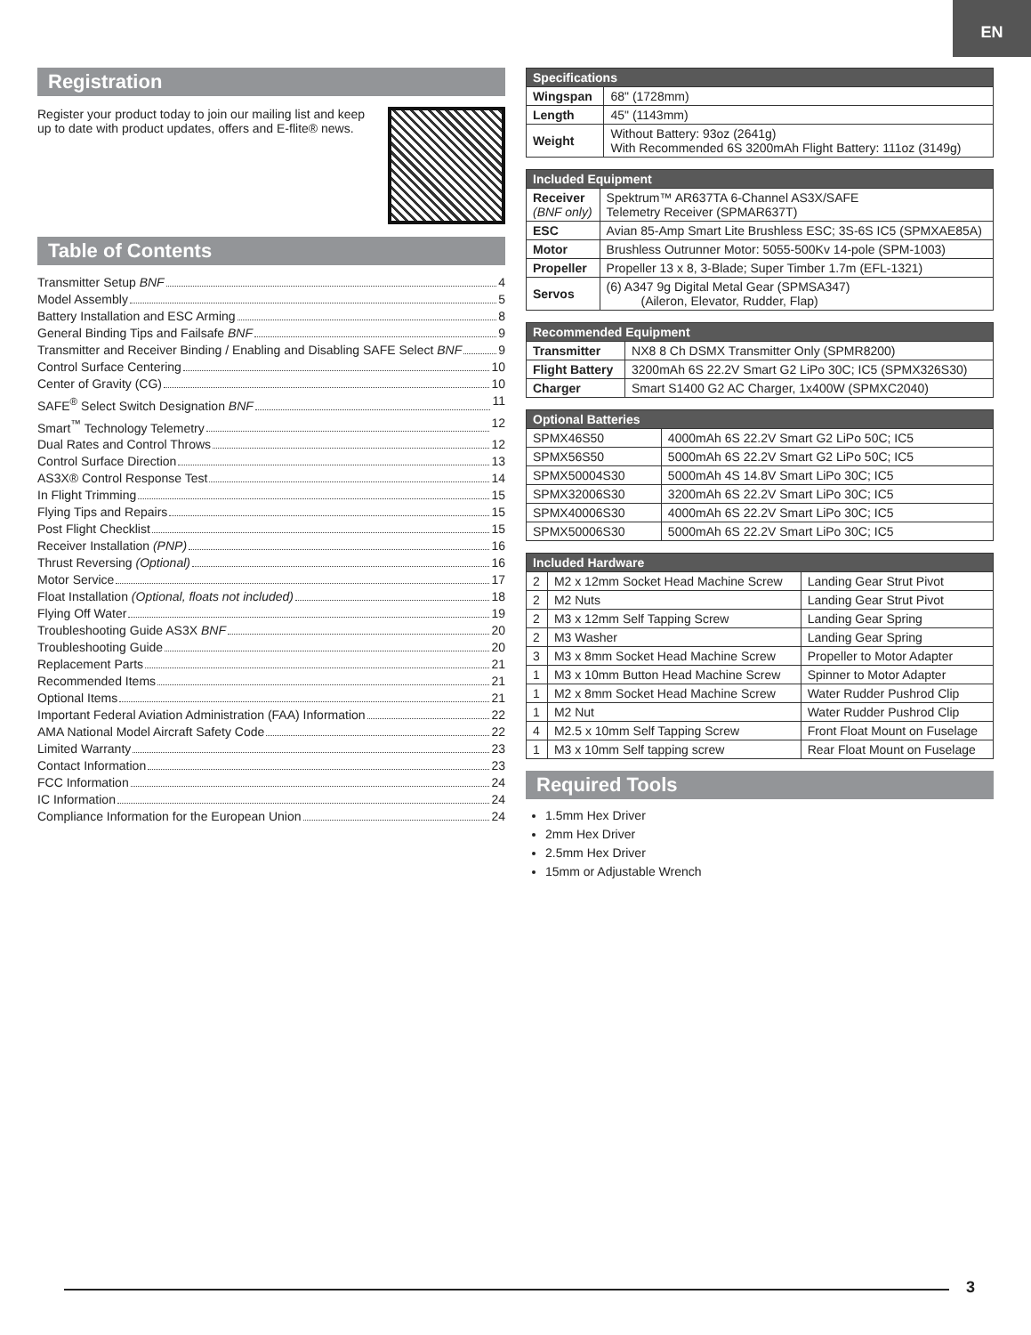EN
Registration
Register your product today to join our mailing list and keep up to date with product updates, offers and E-flite® news.
Table of Contents
Transmitter Setup BNF 4
Model Assembly 5
Battery Installation and ESC Arming 8
General Binding Tips and Failsafe BNF 9
Transmitter and Receiver Binding / Enabling and Disabling SAFE Select BNF 9
Control Surface Centering 10
Center of Gravity (CG) 10
SAFE<sup>®</sup> Select Switch Designation BNF 11
Smart<sup>™</sup> Technology Telemetry 12
Dual Rates and Control Throws 12
Control Surface Direction 13
AS3X® Control Response Test 14
In Flight Trimming 15
Flying Tips and Repairs 15
Post Flight Checklist 15
Receiver Installation (PNP) 16
Thrust Reversing (Optional) 16
Motor Service 17
Float Installation (Optional, floats not included) 18
Flying Off Water 19
Troubleshooting Guide AS3X BNF 20
Troubleshooting Guide 20
Replacement Parts 21
Recommended Items 21
Optional Items 21
Important Federal Aviation Administration (FAA) Information 22
AMA National Model Aircraft Safety Code 22
Limited Warranty 23
Contact Information 23
FCC Information 24
IC Information 24
Compliance Information for the European Union 24
| Specifications | |
| --- | --- |
| Wingspan | 68" (1728mm) |
| Length | 45" (1143mm) |
| Weight | Without Battery: 93oz (2641g) With Recommended 6S 3200mAh Flight Battery: 111oz (3149g) |
| Included Equipment | |
| --- | --- |
| Receiver (BNF only) | Spektrum™ AR637TA 6-Channel AS3X/SAFE Telemetry Receiver (SPMAR637T) |
| ESC | Avian 85-Amp Smart Lite Brushless ESC; 3S-6S IC5 (SPMXAE85A) |
| Motor | Brushless Outrunner Motor: 5055-500Kv 14-pole (SPM-1003) |
| Propeller | Propeller 13 x 8, 3-Blade; Super Timber 1.7m (EFL-1321) |
| Servos | (6) A347 9g Digital Metal Gear (SPMSA347) (Aileron, Elevator, Rudder, Flap) |
| Recommended Equipment | |
| --- | --- |
| Transmitter | NX8 8 Ch DSMX Transmitter Only (SPMR8200) |
| Flight Battery | 3200mAh 6S 22.2V Smart G2 LiPo 30C; IC5 (SPMX326S30) |
| Charger | Smart S1400 G2 AC Charger, 1x400W (SPMXC2040) |
| Optional Batteries | |
| --- | --- |
| SPMX46S50 | 4000mAh 6S 22.2V Smart G2 LiPo 50C; IC5 |
| SPMX56S50 | 5000mAh 6S 22.2V Smart G2 LiPo 50C; IC5 |
| SPMX50004S30 | 5000mAh 4S 14.8V Smart LiPo 30C; IC5 |
| SPMX32006S30 | 3200mAh 6S 22.2V Smart LiPo 30C; IC5 |
| SPMX40006S30 | 4000mAh 6S 22.2V Smart LiPo 30C; IC5 |
| SPMX50006S30 | 5000mAh 6S 22.2V Smart LiPo 30C; IC5 |
| Included Hardware | | |
| --- | --- | --- |
| 2 | M2 x 12mm Socket Head Machine Screw | Landing Gear Strut Pivot |
| 2 | M2 Nuts | Landing Gear Strut Pivot |
| 2 | M3 x 12mm Self Tapping Screw | Landing Gear Spring |
| 2 | M3 Washer | Landing Gear Spring |
| 3 | M3 x 8mm Socket Head Machine Screw | Propeller to Motor Adapter |
| 1 | M3 x 10mm Button Head Machine Screw | Spinner to Motor Adapter |
| 1 | M2 x 8mm Socket Head Machine Screw | Water Rudder Pushrod Clip |
| 1 | M2 Nut | Water Rudder Pushrod Clip |
| 4 | M2.5 x 10mm Self Tapping Screw | Front Float Mount on Fuselage |
| 1 | M3 x 10mm Self tapping screw | Rear Float Mount on Fuselage |
Required Tools
1.5mm Hex Driver
2mm Hex Driver
2.5mm Hex Driver
15mm or Adjustable Wrench
3